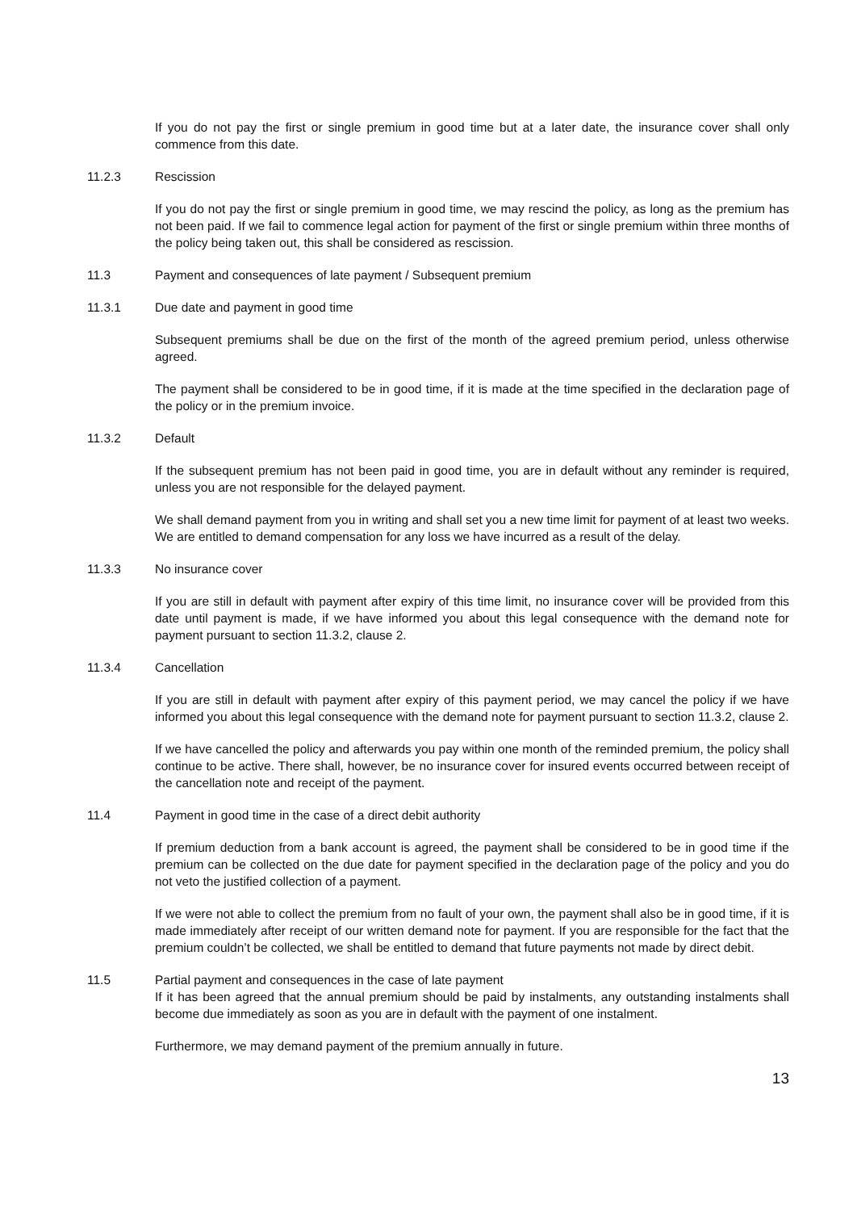If you do not pay the first or single premium in good time but at a later date, the insurance cover shall only commence from this date.
11.2.3 Rescission
If you do not pay the first or single premium in good time, we may rescind the policy, as long as the premium has not been paid. If we fail to commence legal action for payment of the first or single premium within three months of the policy being taken out, this shall be considered as rescission.
11.3 Payment and consequences of late payment / Subsequent premium
11.3.1 Due date and payment in good time
Subsequent premiums shall be due on the first of the month of the agreed premium period, unless otherwise agreed.
The payment shall be considered to be in good time, if it is made at the time specified in the declaration page of the policy or in the premium invoice.
11.3.2 Default
If the subsequent premium has not been paid in good time, you are in default without any reminder is required, unless you are not responsible for the delayed payment.
We shall demand payment from you in writing and shall set you a new time limit for payment of at least two weeks. We are entitled to demand compensation for any loss we have incurred as a result of the delay.
11.3.3 No insurance cover
If you are still in default with payment after expiry of this time limit, no insurance cover will be provided from this date until payment is made, if we have informed you about this legal consequence with the demand note for payment pursuant to section 11.3.2, clause 2.
11.3.4 Cancellation
If you are still in default with payment after expiry of this payment period, we may cancel the policy if we have informed you about this legal consequence with the demand note for payment pursuant to section 11.3.2, clause 2.
If we have cancelled the policy and afterwards you pay within one month of the reminded premium, the policy shall continue to be active. There shall, however, be no insurance cover for insured events occurred between receipt of the cancellation note and receipt of the payment.
11.4 Payment in good time in the case of a direct debit authority
If premium deduction from a bank account is agreed, the payment shall be considered to be in good time if the premium can be collected on the due date for payment specified in the declaration page of the policy and you do not veto the justified collection of a payment.
If we were not able to collect the premium from no fault of your own, the payment shall also be in good time, if it is made immediately after receipt of our written demand note for payment. If you are responsible for the fact that the premium couldn’t be collected, we shall be entitled to demand that future payments not made by direct debit.
11.5 Partial payment and consequences in the case of late payment
If it has been agreed that the annual premium should be paid by instalments, any outstanding instalments shall become due immediately as soon as you are in default with the payment of one instalment.
Furthermore, we may demand payment of the premium annually in future.
13